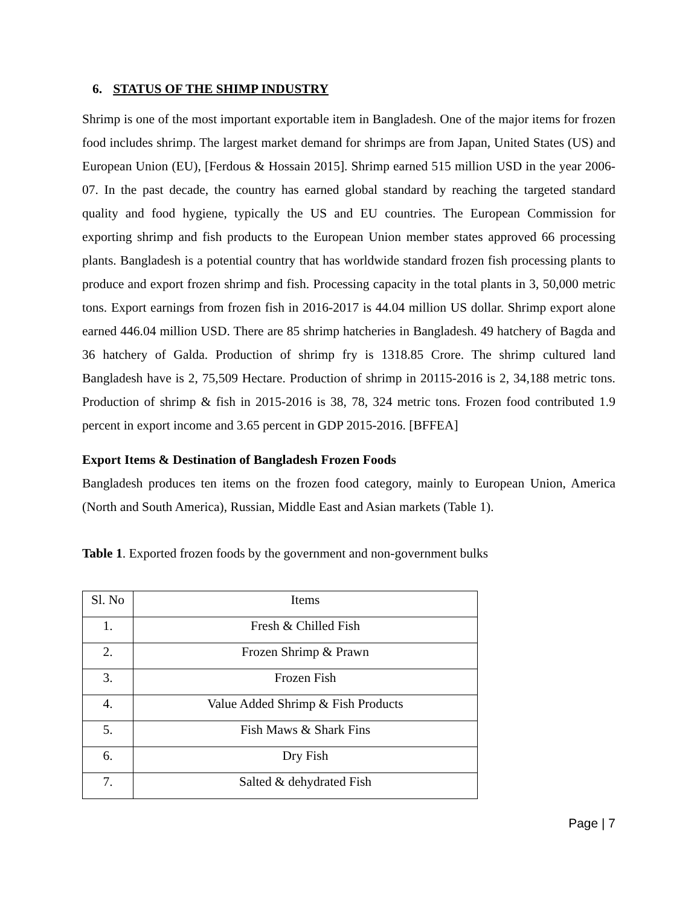6. STATUS OF THE SHIMP INDUSTRY
Shrimp is one of the most important exportable item in Bangladesh. One of the major items for frozen food includes shrimp. The largest market demand for shrimps are from Japan, United States (US) and European Union (EU), [Ferdous & Hossain 2015]. Shrimp earned 515 million USD in the year 2006-07. In the past decade, the country has earned global standard by reaching the targeted standard quality and food hygiene, typically the US and EU countries. The European Commission for exporting shrimp and fish products to the European Union member states approved 66 processing plants. Bangladesh is a potential country that has worldwide standard frozen fish processing plants to produce and export frozen shrimp and fish. Processing capacity in the total plants in 3, 50,000 metric tons. Export earnings from frozen fish in 2016-2017 is 44.04 million US dollar. Shrimp export alone earned 446.04 million USD. There are 85 shrimp hatcheries in Bangladesh. 49 hatchery of Bagda and 36 hatchery of Galda. Production of shrimp fry is 1318.85 Crore. The shrimp cultured land Bangladesh have is 2, 75,509 Hectare. Production of shrimp in 20115-2016 is 2, 34,188 metric tons. Production of shrimp & fish in 2015-2016 is 38, 78, 324 metric tons. Frozen food contributed 1.9 percent in export income and 3.65 percent in GDP 2015-2016. [BFFEA]
Export Items & Destination of Bangladesh Frozen Foods
Bangladesh produces ten items on the frozen food category, mainly to European Union, America (North and South America), Russian, Middle East and Asian markets (Table 1).
Table 1. Exported frozen foods by the government and non-government bulks
| Sl. No | Items |
| 1. | Fresh & Chilled Fish |
| 2. | Frozen Shrimp & Prawn |
| 3. | Frozen Fish |
| 4. | Value Added Shrimp & Fish Products |
| 5. | Fish Maws & Shark Fins |
| 6. | Dry Fish |
| 7. | Salted & dehydrated Fish |
Page | 7